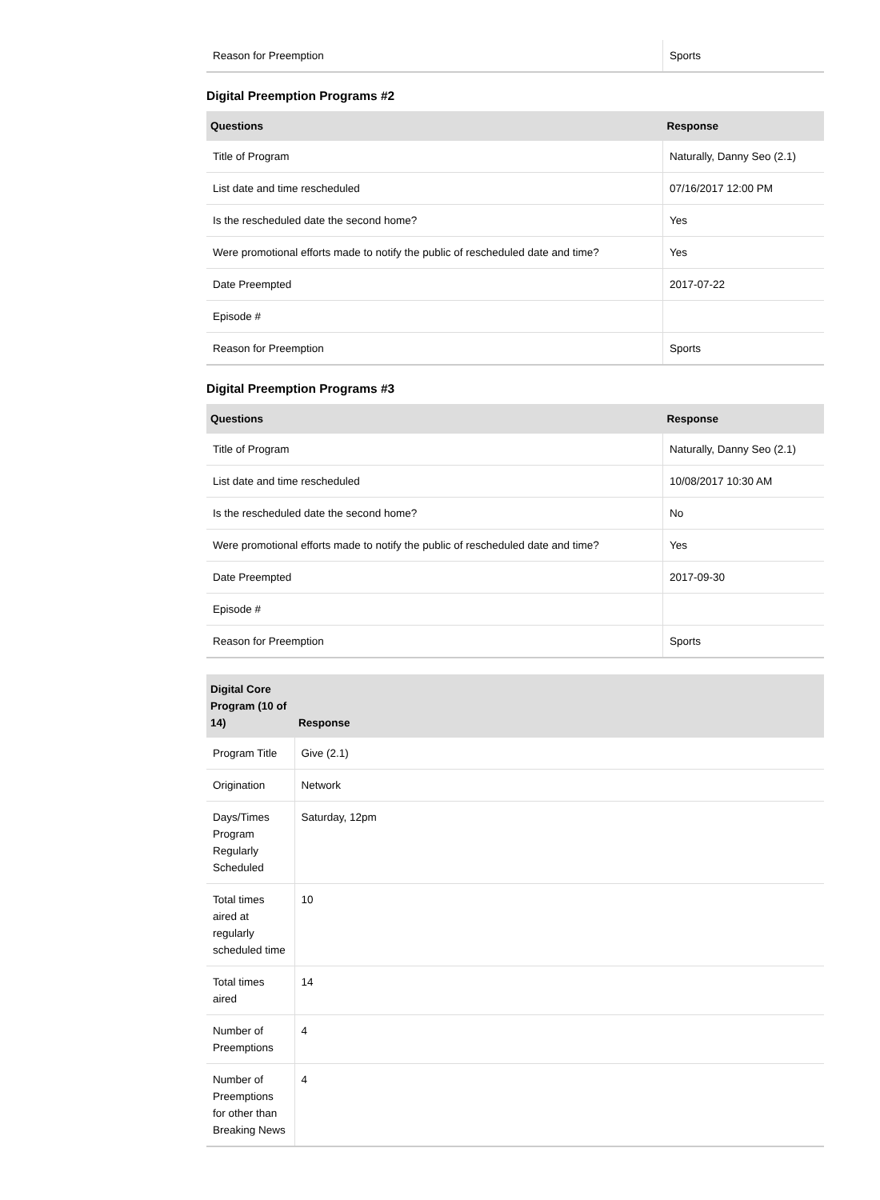| Reason for Preemption | Sports |
Digital Preemption Programs #2
| Questions | Response |
| --- | --- |
| Title of Program | Naturally, Danny Seo (2.1) |
| List date and time rescheduled | 07/16/2017 12:00 PM |
| Is the rescheduled date the second home? | Yes |
| Were promotional efforts made to notify the public of rescheduled date and time? | Yes |
| Date Preempted | 2017-07-22 |
| Episode # | |
| Reason for Preemption | Sports |
Digital Preemption Programs #3
| Questions | Response |
| --- | --- |
| Title of Program | Naturally, Danny Seo (2.1) |
| List date and time rescheduled | 10/08/2017 10:30 AM |
| Is the rescheduled date the second home? | No |
| Were promotional efforts made to notify the public of rescheduled date and time? | Yes |
| Date Preempted | 2017-09-30 |
| Episode # | |
| Reason for Preemption | Sports |
| Digital Core Program (10 of 14) | Response |
| --- | --- |
| Program Title | Give (2.1) |
| Origination | Network |
| Days/Times Program Regularly Scheduled | Saturday, 12pm |
| Total times aired at regularly scheduled time | 10 |
| Total times aired | 14 |
| Number of Preemptions | 4 |
| Number of Preemptions for other than Breaking News | 4 |